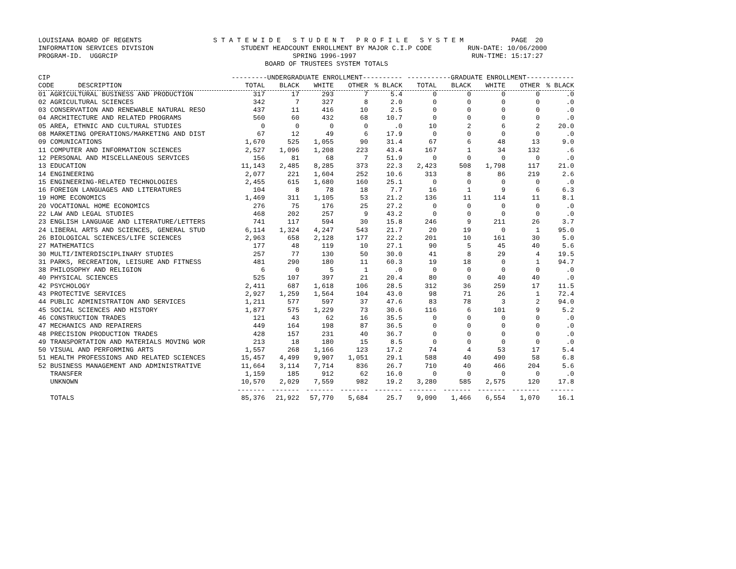LOUISIANA BOARD OF REGENTS S T A T E W I D E S T U D E N T P R O F I L E S Y S T E M PAGE 20 INFORMATION SERVICES DIVISION STUDENT HEADCOUNT ENROLLMENT BY MAJOR C.I.P CODE RUN-DATE: 10/06/2000 PROGRAM-ID. UGGRCIP SPRING 1996-1997 RUN-TIME: 15:17:27 BOARD OF TRUSTEES SYSTEM TOTALS
| CIP | ---------UNDERGRADUATE ENROLLMENT---------- | | | | | -----------GRADUATE ENROLLMENT------------ | | | | |
| --- | --- | --- | --- | --- | --- | --- | --- | --- | --- | --- |
| CODE DESCRIPTION | TOTAL | BLACK | WHITE | OTHER | % BLACK | TOTAL | BLACK | WHITE | OTHER | % BLACK |
| 01 AGRICULTURAL BUSINESS AND PRODUCTION | 317 | 17 | 293 | 7 | 5.4 | 0 | 0 | 0 | 0 | .0 |
| 02 AGRICULTURAL SCIENCES | 342 | 7 | 327 | 8 | 2.0 | 0 | 0 | 0 | 0 | .0 |
| 03 CONSERVATION AND RENEWABLE NATURAL RESO | 437 | 11 | 416 | 10 | 2.5 | 0 | 0 | 0 | 0 | .0 |
| 04 ARCHITECTURE AND RELATED PROGRAMS | 560 | 60 | 432 | 68 | 10.7 | 0 | 0 | 0 | 0 | .0 |
| 05 AREA, ETHNIC AND CULTURAL STUDIES | 0 | 0 | 0 | 0 | .0 | 10 | 2 | 6 | 2 | 20.0 |
| 08 MARKETING OPERATIONS/MARKETING AND DIST | 67 | 12 | 49 | 6 | 17.9 | 0 | 0 | 0 | 0 | .0 |
| 09 COMUNICATIONS | 1,670 | 525 | 1,055 | 90 | 31.4 | 67 | 6 | 48 | 13 | 9.0 |
| 11 COMPUTER AND INFORMATION SCIENCES | 2,527 | 1,096 | 1,208 | 223 | 43.4 | 167 | 1 | 34 | 132 | .6 |
| 12 PERSONAL AND MISCELLANEOUS SERVICES | 156 | 81 | 68 | 7 | 51.9 | 0 | 0 | 0 | 0 | .0 |
| 13 EDUCATION | 11,143 | 2,485 | 8,285 | 373 | 22.3 | 2,423 | 508 | 1,798 | 117 | 21.0 |
| 14 ENGINEERING | 2,077 | 221 | 1,604 | 252 | 10.6 | 313 | 8 | 86 | 219 | 2.6 |
| 15 ENGINEERING-RELATED TECHNOLOGIES | 2,455 | 615 | 1,680 | 160 | 25.1 | 0 | 0 | 0 | 0 | .0 |
| 16 FOREIGN LANGUAGES AND LITERATURES | 104 | 8 | 78 | 18 | 7.7 | 16 | 1 | 9 | 6 | 6.3 |
| 19 HOME ECONOMICS | 1,469 | 311 | 1,105 | 53 | 21.2 | 136 | 11 | 114 | 11 | 8.1 |
| 20 VOCATIONAL HOME ECONOMICS | 276 | 75 | 176 | 25 | 27.2 | 0 | 0 | 0 | 0 | .0 |
| 22 LAW AND LEGAL STUDIES | 468 | 202 | 257 | 9 | 43.2 | 0 | 0 | 0 | 0 | .0 |
| 23 ENGLISH LANGUAGE AND LITERATURE/LETTERS | 741 | 117 | 594 | 30 | 15.8 | 246 | 9 | 211 | 26 | 3.7 |
| 24 LIBERAL ARTS AND SCIENCES, GENERAL STUD | 6,114 | 1,324 | 4,247 | 543 | 21.7 | 20 | 19 | 0 | 1 | 95.0 |
| 26 BIOLOGICAL SCIENCES/LIFE SCIENCES | 2,963 | 658 | 2,128 | 177 | 22.2 | 201 | 10 | 161 | 30 | 5.0 |
| 27 MATHEMATICS | 177 | 48 | 119 | 10 | 27.1 | 90 | 5 | 45 | 40 | 5.6 |
| 30 MULTI/INTERDISCIPLINARY STUDIES | 257 | 77 | 130 | 50 | 30.0 | 41 | 8 | 29 | 4 | 19.5 |
| 31 PARKS, RECREATION, LEISURE AND FITNESS | 481 | 290 | 180 | 11 | 60.3 | 19 | 18 | 0 | 1 | 94.7 |
| 38 PHILOSOPHY AND RELIGION | 6 | 0 | 5 | 1 | .0 | 0 | 0 | 0 | 0 | .0 |
| 40 PHYSICAL SCIENCES | 525 | 107 | 397 | 21 | 20.4 | 80 | 0 | 40 | 40 | .0 |
| 42 PSYCHOLOGY | 2,411 | 687 | 1,618 | 106 | 28.5 | 312 | 36 | 259 | 17 | 11.5 |
| 43 PROTECTIVE SERVICES | 2,927 | 1,259 | 1,564 | 104 | 43.0 | 98 | 71 | 26 | 1 | 72.4 |
| 44 PUBLIC ADMINISTRATION AND SERVICES | 1,211 | 577 | 597 | 37 | 47.6 | 83 | 78 | 3 | 2 | 94.0 |
| 45 SOCIAL SCIENCES AND HISTORY | 1,877 | 575 | 1,229 | 73 | 30.6 | 116 | 6 | 101 | 9 | 5.2 |
| 46 CONSTRUCTION TRADES | 121 | 43 | 62 | 16 | 35.5 | 0 | 0 | 0 | 0 | .0 |
| 47 MECHANICS AND REPAIRERS | 449 | 164 | 198 | 87 | 36.5 | 0 | 0 | 0 | 0 | .0 |
| 48 PRECISION PRODUCTION TRADES | 428 | 157 | 231 | 40 | 36.7 | 0 | 0 | 0 | 0 | .0 |
| 49 TRANSPORTATION AND MATERIALS MOVING WOR | 213 | 18 | 180 | 15 | 8.5 | 0 | 0 | 0 | 0 | .0 |
| 50 VISUAL AND PERFORMING ARTS | 1,557 | 268 | 1,166 | 123 | 17.2 | 74 | 4 | 53 | 17 | 5.4 |
| 51 HEALTH PROFESSIONS AND RELATED SCIENCES | 15,457 | 4,499 | 9,907 | 1,051 | 29.1 | 588 | 40 | 490 | 58 | 6.8 |
| 52 BUSINESS MANAGEMENT AND ADMINISTRATIVE | 11,664 | 3,114 | 7,714 | 836 | 26.7 | 710 | 40 | 466 | 204 | 5.6 |
| TRANSFER | 1,159 | 185 | 912 | 62 | 16.0 | 0 | 0 | 0 | 0 | .0 |
| UNKNOWN | 10,570 | 2,029 | 7,559 | 982 | 19.2 | 3,280 | 585 | 2,575 | 120 | 17.8 |
| | ------- | ------- | ------- | ------- | ------- | ------- | ------- | ------- | ------- | ------ |
| TOTALS | 85,376 | 21,922 | 57,770 | 5,684 | 25.7 | 9,090 | 1,466 | 6,554 | 1,070 | 16.1 |